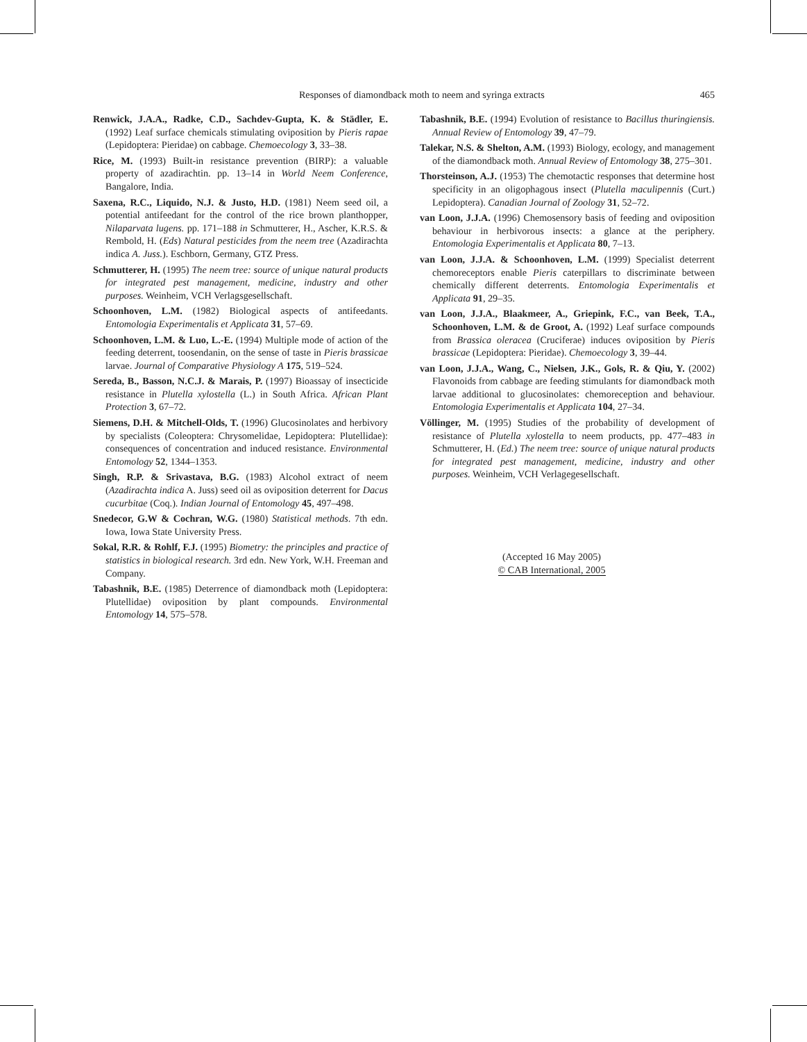Responses of diamondback moth to neem and syringa extracts 465
Renwick, J.A.A., Radke, C.D., Sachdev-Gupta, K. & Städler, E. (1992) Leaf surface chemicals stimulating oviposition by Pieris rapae (Lepidoptera: Pieridae) on cabbage. Chemoecology 3, 33–38.
Rice, M. (1993) Built-in resistance prevention (BIRP): a valuable property of azadirachtin. pp. 13–14 in World Neem Conference, Bangalore, India.
Saxena, R.C., Liquido, N.J. & Justo, H.D. (1981) Neem seed oil, a potential antifeedant for the control of the rice brown planthopper, Nilaparvata lugens. pp. 171–188 in Schmutterer, H., Ascher, K.R.S. & Rembold, H. (Eds) Natural pesticides from the neem tree (Azadirachta indica A. Juss.). Eschborn, Germany, GTZ Press.
Schmutterer, H. (1995) The neem tree: source of unique natural products for integrated pest management, medicine, industry and other purposes. Weinheim, VCH Verlagsgesellschaft.
Schoonhoven, L.M. (1982) Biological aspects of antifeedants. Entomologia Experimentalis et Applicata 31, 57–69.
Schoonhoven, L.M. & Luo, L.-E. (1994) Multiple mode of action of the feeding deterrent, toosendanin, on the sense of taste in Pieris brassicae larvae. Journal of Comparative Physiology A 175, 519–524.
Sereda, B., Basson, N.C.J. & Marais, P. (1997) Bioassay of insecticide resistance in Plutella xylostella (L.) in South Africa. African Plant Protection 3, 67–72.
Siemens, D.H. & Mitchell-Olds, T. (1996) Glucosinolates and herbivory by specialists (Coleoptera: Chrysomelidae, Lepidoptera: Plutellidae): consequences of concentration and induced resistance. Environmental Entomology 52, 1344–1353.
Singh, R.P. & Srivastava, B.G. (1983) Alcohol extract of neem (Azadirachta indica A. Juss) seed oil as oviposition deterrent for Dacus cucurbitae (Coq.). Indian Journal of Entomology 45, 497–498.
Snedecor, G.W & Cochran, W.G. (1980) Statistical methods. 7th edn. Iowa, Iowa State University Press.
Sokal, R.R. & Rohlf, F.J. (1995) Biometry: the principles and practice of statistics in biological research. 3rd edn. New York, W.H. Freeman and Company.
Tabashnik, B.E. (1985) Deterrence of diamondback moth (Lepidoptera: Plutellidae) oviposition by plant compounds. Environmental Entomology 14, 575–578.
Tabashnik, B.E. (1994) Evolution of resistance to Bacillus thuringiensis. Annual Review of Entomology 39, 47–79.
Talekar, N.S. & Shelton, A.M. (1993) Biology, ecology, and management of the diamondback moth. Annual Review of Entomology 38, 275–301.
Thorsteinson, A.J. (1953) The chemotactic responses that determine host specificity in an oligophagous insect (Plutella maculipennis (Curt.) Lepidoptera). Canadian Journal of Zoology 31, 52–72.
van Loon, J.J.A. (1996) Chemosensory basis of feeding and oviposition behaviour in herbivorous insects: a glance at the periphery. Entomologia Experimentalis et Applicata 80, 7–13.
van Loon, J.J.A. & Schoonhoven, L.M. (1999) Specialist deterrent chemoreceptors enable Pieris caterpillars to discriminate between chemically different deterrents. Entomologia Experimentalis et Applicata 91, 29–35.
van Loon, J.J.A., Blaakmeer, A., Griepink, F.C., van Beek, T.A., Schoonhoven, L.M. & de Groot, A. (1992) Leaf surface compounds from Brassica oleracea (Cruciferae) induces oviposition by Pieris brassicae (Lepidoptera: Pieridae). Chemoecology 3, 39–44.
van Loon, J.J.A., Wang, C., Nielsen, J.K., Gols, R. & Qiu, Y. (2002) Flavonoids from cabbage are feeding stimulants for diamondback moth larvae additional to glucosinolates: chemoreception and behaviour. Entomologia Experimentalis et Applicata 104, 27–34.
Völlinger, M. (1995) Studies of the probability of development of resistance of Plutella xylostella to neem products, pp. 477–483 in Schmutterer, H. (Ed.) The neem tree: source of unique natural products for integrated pest management, medicine, industry and other purposes. Weinheim, VCH Verlagegesellschaft.
(Accepted 16 May 2005)
© CAB International, 2005